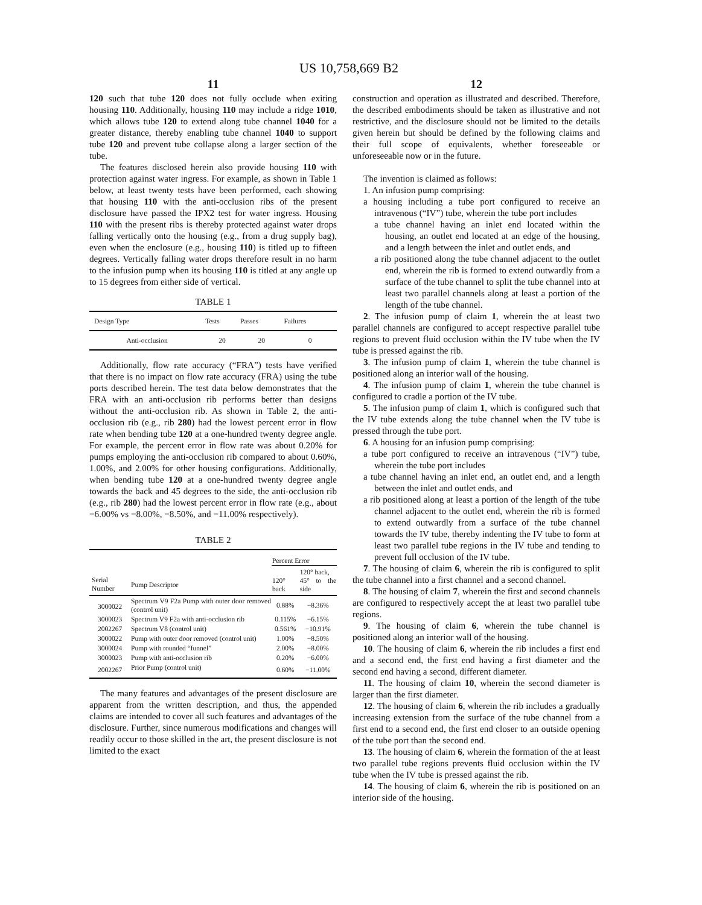US 10,758,669 B2
11
120 such that tube 120 does not fully occlude when exiting housing 110. Additionally, housing 110 may include a ridge 1010, which allows tube 120 to extend along tube channel 1040 for a greater distance, thereby enabling tube channel 1040 to support tube 120 and prevent tube collapse along a larger section of the tube.
The features disclosed herein also provide housing 110 with protection against water ingress. For example, as shown in Table 1 below, at least twenty tests have been performed, each showing that housing 110 with the anti-occlusion ribs of the present disclosure have passed the IPX2 test for water ingress. Housing 110 with the present ribs is thereby protected against water drops falling vertically onto the housing (e.g., from a drug supply bag), even when the enclosure (e.g., housing 110) is titled up to fifteen degrees. Vertically falling water drops therefore result in no harm to the infusion pump when its housing 110 is titled at any angle up to 15 degrees from either side of vertical.
TABLE 1
| Design Type | Tests | Passes | Failures |
| --- | --- | --- | --- |
| Anti-occlusion | 20 | 20 | 0 |
Additionally, flow rate accuracy (“FRA”) tests have verified that there is no impact on flow rate accuracy (FRA) using the tube ports described herein. The test data below demonstrates that the FRA with an anti-occlusion rib performs better than designs without the anti-occlusion rib. As shown in Table 2, the anti-occlusion rib (e.g., rib 280) had the lowest percent error in flow rate when bending tube 120 at a one-hundred twenty degree angle. For example, the percent error in flow rate was about 0.20% for pumps employing the anti-occlusion rib compared to about 0.60%, 1.00%, and 2.00% for other housing configurations. Additionally, when bending tube 120 at a one-hundred twenty degree angle towards the back and 45 degrees to the side, the anti-occlusion rib (e.g., rib 280) had the lowest percent error in flow rate (e.g., about −6.00% vs −8.00%, −8.50%, and −11.00% respectively).
TABLE 2
| | | Percent Error | |
| --- | --- | --- | --- |
| Serial Number | Pump Descriptor | 120° back | 120° back, 45° to the side |
| 3000022 | Spectrum V9 F2a Pump with outer door removed (control unit) | 0.88% | −8.36% |
| 3000023 | Spectrum V9 F2a with anti-occlusion rib | 0.115% | −6.15% |
| 2002267 | Spectrum V8 (control unit) | 0.561% | −10.91% |
| 3000022 | Pump with outer door removed (control unit) | 1.00% | −8.50% |
| 3000024 | Pump with rounded “funnel” | 2.00% | −8.00% |
| 3000023 | Pump with anti-occlusion rib | 0.20% | −6.00% |
| 2002267 | Prior Pump (control unit) | 0.60% | −11.00% |
The many features and advantages of the present disclosure are apparent from the written description, and thus, the appended claims are intended to cover all such features and advantages of the disclosure. Further, since numerous modifications and changes will readily occur to those skilled in the art, the present disclosure is not limited to the exact
12
construction and operation as illustrated and described. Therefore, the described embodiments should be taken as illustrative and not restrictive, and the disclosure should not be limited to the details given herein but should be defined by the following claims and their full scope of equivalents, whether foreseeable or unforeseeable now or in the future.
The invention is claimed as follows:
1. An infusion pump comprising:
a housing including a tube port configured to receive an intravenous (“IV”) tube, wherein the tube port includes
a tube channel having an inlet end located within the housing, an outlet end located at an edge of the housing, and a length between the inlet and outlet ends, and
a rib positioned along the tube channel adjacent to the outlet end, wherein the rib is formed to extend outwardly from a surface of the tube channel to split the tube channel into at least two parallel channels along at least a portion of the length of the tube channel.
2. The infusion pump of claim 1, wherein the at least two parallel channels are configured to accept respective parallel tube regions to prevent fluid occlusion within the IV tube when the IV tube is pressed against the rib.
3. The infusion pump of claim 1, wherein the tube channel is positioned along an interior wall of the housing.
4. The infusion pump of claim 1, wherein the tube channel is configured to cradle a portion of the IV tube.
5. The infusion pump of claim 1, which is configured such that the IV tube extends along the tube channel when the IV tube is pressed through the tube port.
6. A housing for an infusion pump comprising:
a tube port configured to receive an intravenous (“IV”) tube, wherein the tube port includes
a tube channel having an inlet end, an outlet end, and a length between the inlet and outlet ends, and
a rib positioned along at least a portion of the length of the tube channel adjacent to the outlet end, wherein the rib is formed to extend outwardly from a surface of the tube channel towards the IV tube, thereby indenting the IV tube to form at least two parallel tube regions in the IV tube and tending to prevent full occlusion of the IV tube.
7. The housing of claim 6, wherein the rib is configured to split the tube channel into a first channel and a second channel.
8. The housing of claim 7, wherein the first and second channels are configured to respectively accept the at least two parallel tube regions.
9. The housing of claim 6, wherein the tube channel is positioned along an interior wall of the housing.
10. The housing of claim 6, wherein the rib includes a first end and a second end, the first end having a first diameter and the second end having a second, different diameter.
11. The housing of claim 10, wherein the second diameter is larger than the first diameter.
12. The housing of claim 6, wherein the rib includes a gradually increasing extension from the surface of the tube channel from a first end to a second end, the first end closer to an outside opening of the tube port than the second end.
13. The housing of claim 6, wherein the formation of the at least two parallel tube regions prevents fluid occlusion within the IV tube when the IV tube is pressed against the rib.
14. The housing of claim 6, wherein the rib is positioned on an interior side of the housing.